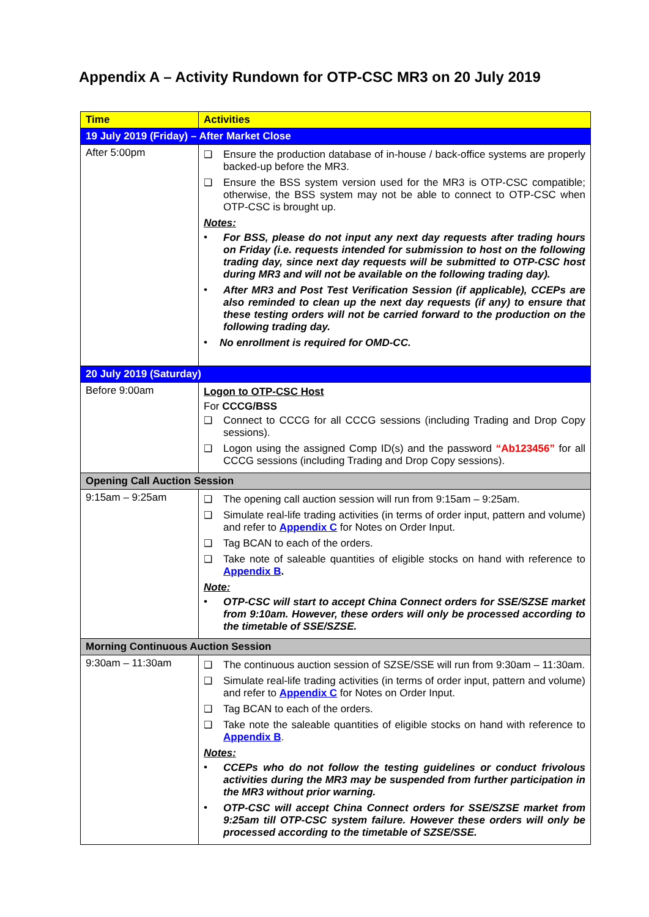Appendix A – Activity Rundown for OTP-CSC MR3 on 20 July 2019
| Time | Activities |
| --- | --- |
| 19 July 2019 (Friday) – After Market Close | |
| After 5:00pm | ❑ Ensure the production database of in-house / back-office systems are properly backed-up before the MR3. ❑ Ensure the BSS system version used for the MR3 is OTP-CSC compatible; otherwise, the BSS system may not be able to connect to OTP-CSC when OTP-CSC is brought up. Notes: • For BSS, please do not input any next day requests after trading hours on Friday (i.e. requests intended for submission to host on the following trading day, since next day requests will be submitted to OTP-CSC host during MR3 and will not be available on the following trading day). • After MR3 and Post Test Verification Session (if applicable), CCEPs are also reminded to clean up the next day requests (if any) to ensure that these testing orders will not be carried forward to the production on the following trading day. • No enrollment is required for OMD-CC. |
| 20 July 2019 (Saturday) | |
| Before 9:00am | Logon to OTP-CSC Host For CCCG/BSS ❑ Connect to CCCG for all CCCG sessions (including Trading and Drop Copy sessions). ❑ Logon using the assigned Comp ID(s) and the password “Ab123456” for all CCCG sessions (including Trading and Drop Copy sessions). |
| Opening Call Auction Session | |
| 9:15am – 9:25am | ❑ The opening call auction session will run from 9:15am – 9:25am. ❑ Simulate real-life trading activities (in terms of order input, pattern and volume) and refer to Appendix C for Notes on Order Input. ❑ Tag BCAN to each of the orders. ❑ Take note of saleable quantities of eligible stocks on hand with reference to Appendix B . Note: • OTP-CSC will start to accept China Connect orders for SSE/SZSE market from 9:10am. However, these orders will only be processed according to the timetable of SSE/SZSE. |
| Morning Continuous Auction Session | |
| 9:30am – 11:30am | ❑ The continuous auction session of SZSE/SSE will run from 9:30am – 11:30am. ❑ Simulate real-life trading activities (in terms of order input, pattern and volume) and refer to Appendix C for Notes on Order Input. ❑ Tag BCAN to each of the orders. ❑ Take note the saleable quantities of eligible stocks on hand with reference to Appendix B . Notes: • CCEPs who do not follow the testing guidelines or conduct frivolous activities during the MR3 may be suspended from further participation in the MR3 without prior warning. • OTP-CSC will accept China Connect orders for SSE/SZSE market from 9:25am till OTP-CSC system failure. However these orders will only be processed according to the timetable of SZSE/SSE. |